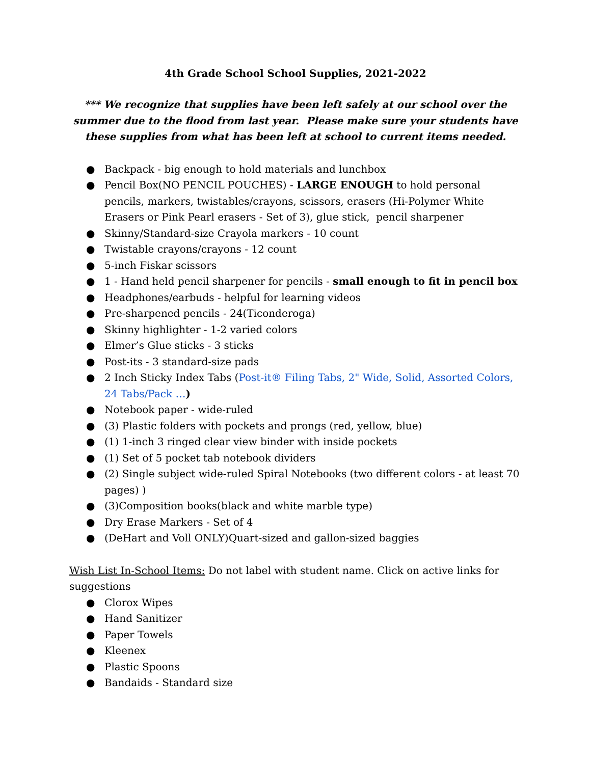4th Grade School School Supplies, 2021-2022
*** We recognize that supplies have been left safely at our school over the summer due to the flood from last year. Please make sure your students have these supplies from what has been left at school to current items needed.
● Backpack - big enough to hold materials and lunchbox
● Pencil Box(NO PENCIL POUCHES) - LARGE ENOUGH to hold personal pencils, markers, twistables/crayons, scissors, erasers (Hi-Polymer White Erasers or Pink Pearl erasers - Set of 3), glue stick, pencil sharpener
● Skinny/Standard-size Crayola markers - 10 count
● Twistable crayons/crayons - 12 count
● 5-inch Fiskar scissors
● 1 - Hand held pencil sharpener for pencils - small enough to fit in pencil box
● Headphones/earbuds - helpful for learning videos
● Pre-sharpened pencils - 24(Ticonderoga)
● Skinny highlighter - 1-2 varied colors
● Elmer’s Glue sticks - 3 sticks
● Post-its - 3 standard-size pads
● 2 Inch Sticky Index Tabs (Post-it® Filing Tabs, 2" Wide, Solid, Assorted Colors, 24 Tabs/Pack …)
● Notebook paper - wide-ruled
● (3) Plastic folders with pockets and prongs (red, yellow, blue)
● (1) 1-inch 3 ringed clear view binder with inside pockets
● (1) Set of 5 pocket tab notebook dividers
● (2) Single subject wide-ruled Spiral Notebooks (two different colors - at least 70 pages) )
● (3)Composition books(black and white marble type)
● Dry Erase Markers - Set of 4
● (DeHart and Voll ONLY)Quart-sized and gallon-sized baggies
Wish List In-School Items: Do not label with student name. Click on active links for suggestions
● Clorox Wipes
● Hand Sanitizer
● Paper Towels
● Kleenex
● Plastic Spoons
● Bandaids - Standard size